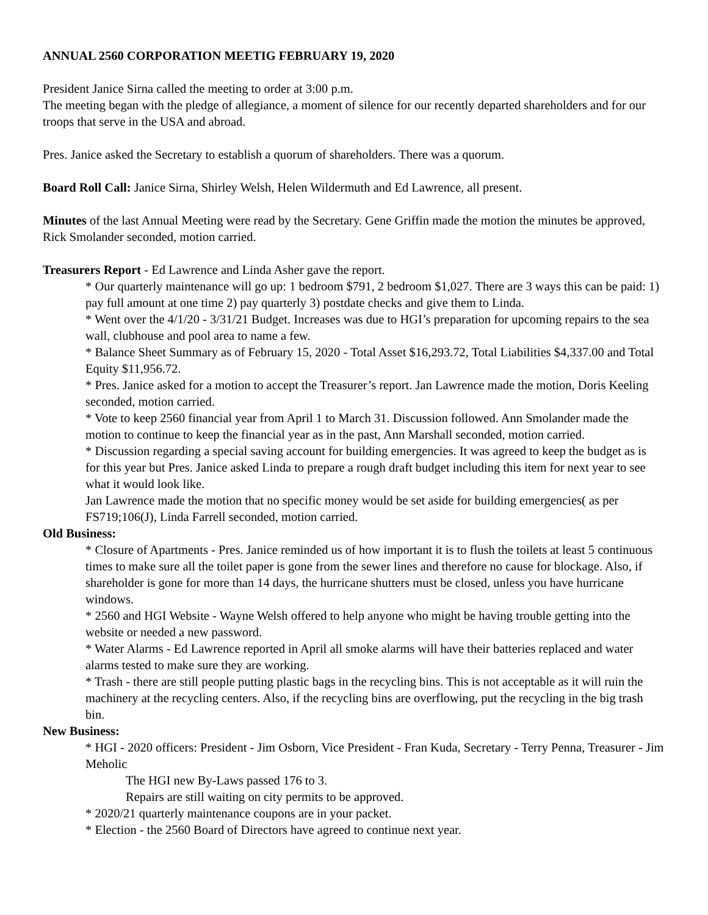ANNUAL 2560 CORPORATION MEETIG FEBRUARY 19, 2020
President Janice Sirna called the meeting to order at 3:00 p.m.
The meeting began with the pledge of allegiance, a moment of silence for our recently departed shareholders and for our troops that serve in the USA and abroad.
Pres. Janice asked the Secretary to establish a quorum of shareholders. There was a quorum.
Board Roll Call: Janice Sirna, Shirley Welsh, Helen Wildermuth and Ed Lawrence, all present.
Minutes of the last Annual Meeting were read by the Secretary. Gene Griffin made the motion the minutes be approved, Rick Smolander seconded, motion carried.
Treasurers Report - Ed Lawrence and Linda Asher gave the report.
* Our quarterly maintenance will go up: 1 bedroom $791, 2 bedroom $1,027. There are 3 ways this can be paid: 1) pay full amount at one time 2) pay quarterly 3) postdate checks and give them to Linda.
* Went over the 4/1/20 - 3/31/21 Budget. Increases was due to HGI’s preparation for upcoming repairs to the sea wall, clubhouse and pool area to name a few.
* Balance Sheet Summary as of February 15, 2020 - Total Asset $16,293.72, Total Liabilities $4,337.00 and Total Equity $11,956.72.
* Pres. Janice asked for a motion to accept the Treasurer’s report. Jan Lawrence made the motion, Doris Keeling seconded, motion carried.
* Vote to keep 2560 financial year from April 1 to March 31. Discussion followed. Ann Smolander made the motion to continue to keep the financial year as in the past, Ann Marshall seconded, motion carried.
* Discussion regarding a special saving account for building emergencies. It was agreed to keep the budget as is for this year but Pres. Janice asked Linda to prepare a rough draft budget including this item for next year to see what it would look like.
Jan Lawrence made the motion that no specific money would be set aside for building emergencies( as per FS719;106(J), Linda Farrell seconded, motion carried.
Old Business:
* Closure of Apartments - Pres. Janice reminded us of how important it is to flush the toilets at least 5 continuous times to make sure all the toilet paper is gone from the sewer lines and therefore no cause for blockage. Also, if shareholder is gone for more than 14 days, the hurricane shutters must be closed, unless you have hurricane windows.
* 2560 and HGI Website - Wayne Welsh offered to help anyone who might be having trouble getting into the website or needed a new password.
* Water Alarms - Ed Lawrence reported in April all smoke alarms will have their batteries replaced and water alarms tested to make sure they are working.
* Trash - there are still people putting plastic bags in the recycling bins. This is not acceptable as it will ruin the machinery at the recycling centers. Also, if the recycling bins are overflowing, put the recycling in the big trash bin.
New Business:
* HGI - 2020 officers: President - Jim Osborn, Vice President - Fran Kuda, Secretary - Terry Penna, Treasurer - Jim Meholic
The HGI new By-Laws passed 176 to 3.
Repairs are still waiting on city permits to be approved.
* 2020/21 quarterly maintenance coupons are in your packet.
* Election - the 2560 Board of Directors have agreed to continue next year.